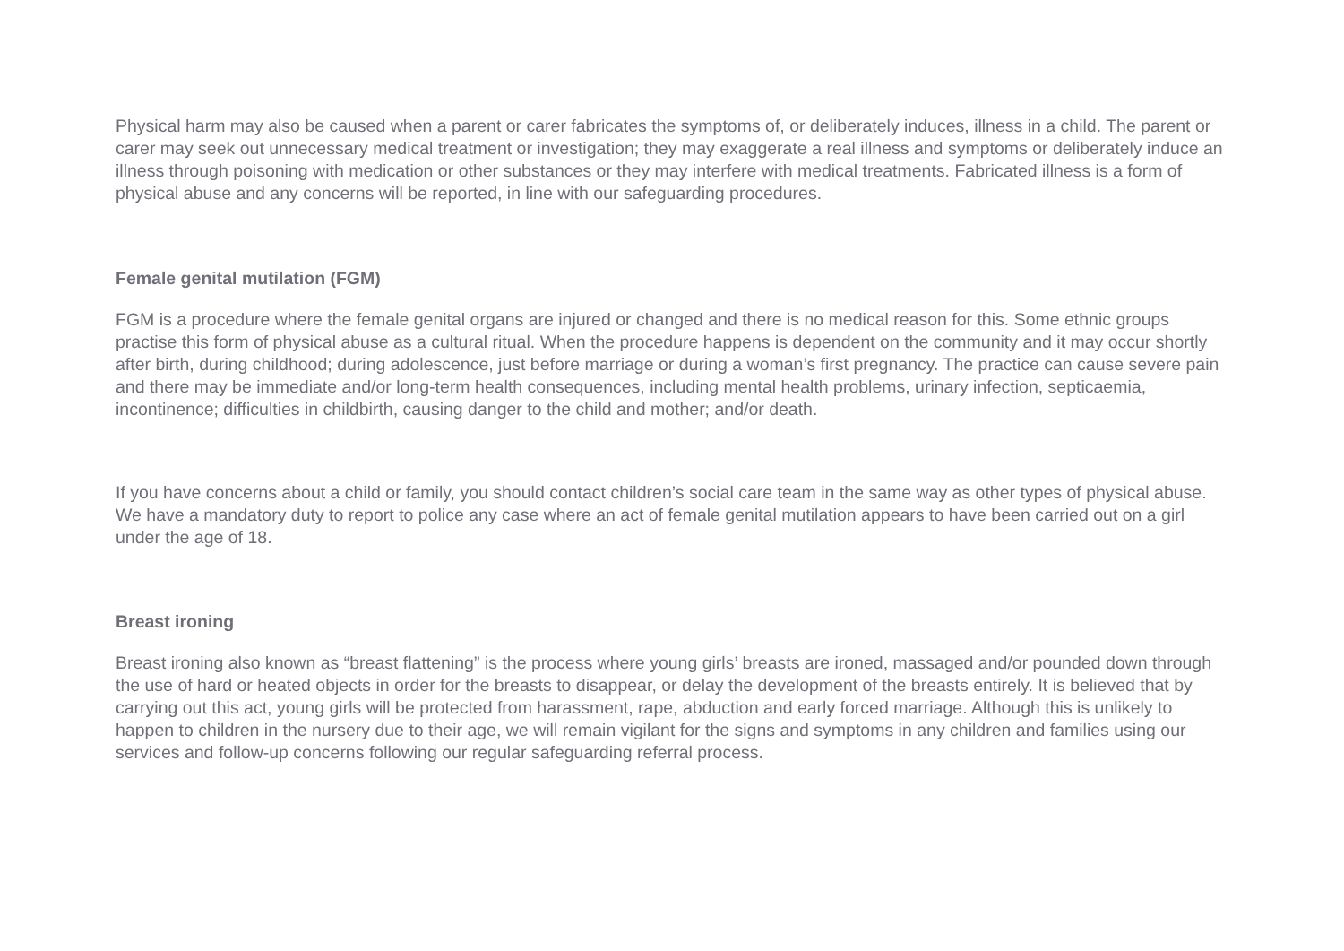Physical harm may also be caused when a parent or carer fabricates the symptoms of, or deliberately induces, illness in a child. The parent or carer may seek out unnecessary medical treatment or investigation; they may exaggerate a real illness and symptoms or deliberately induce an illness through poisoning with medication or other substances or they may interfere with medical treatments. Fabricated illness is a form of physical abuse and any concerns will be reported, in line with our safeguarding procedures.
Female genital mutilation (FGM)
FGM is a procedure where the female genital organs are injured or changed and there is no medical reason for this. Some ethnic groups practise this form of physical abuse as a cultural ritual. When the procedure happens is dependent on the community and it may occur shortly after birth, during childhood; during adolescence, just before marriage or during a woman’s first pregnancy. The practice can cause severe pain and there may be immediate and/or long-term health consequences, including mental health problems, urinary infection, septicaemia, incontinence; difficulties in childbirth, causing danger to the child and mother; and/or death.
If you have concerns about a child or family, you should contact children’s social care team in the same way as other types of physical abuse. We have a mandatory duty to report to police any case where an act of female genital mutilation appears to have been carried out on a girl under the age of 18.
Breast ironing
Breast ironing also known as “breast flattening” is the process where young girls’ breasts are ironed, massaged and/or pounded down through the use of hard or heated objects in order for the breasts to disappear, or delay the development of the breasts entirely. It is believed that by carrying out this act, young girls will be protected from harassment, rape, abduction and early forced marriage. Although this is unlikely to happen to children in the nursery due to their age, we will remain vigilant for the signs and symptoms in any children and families using our services and follow-up concerns following our regular safeguarding referral process.